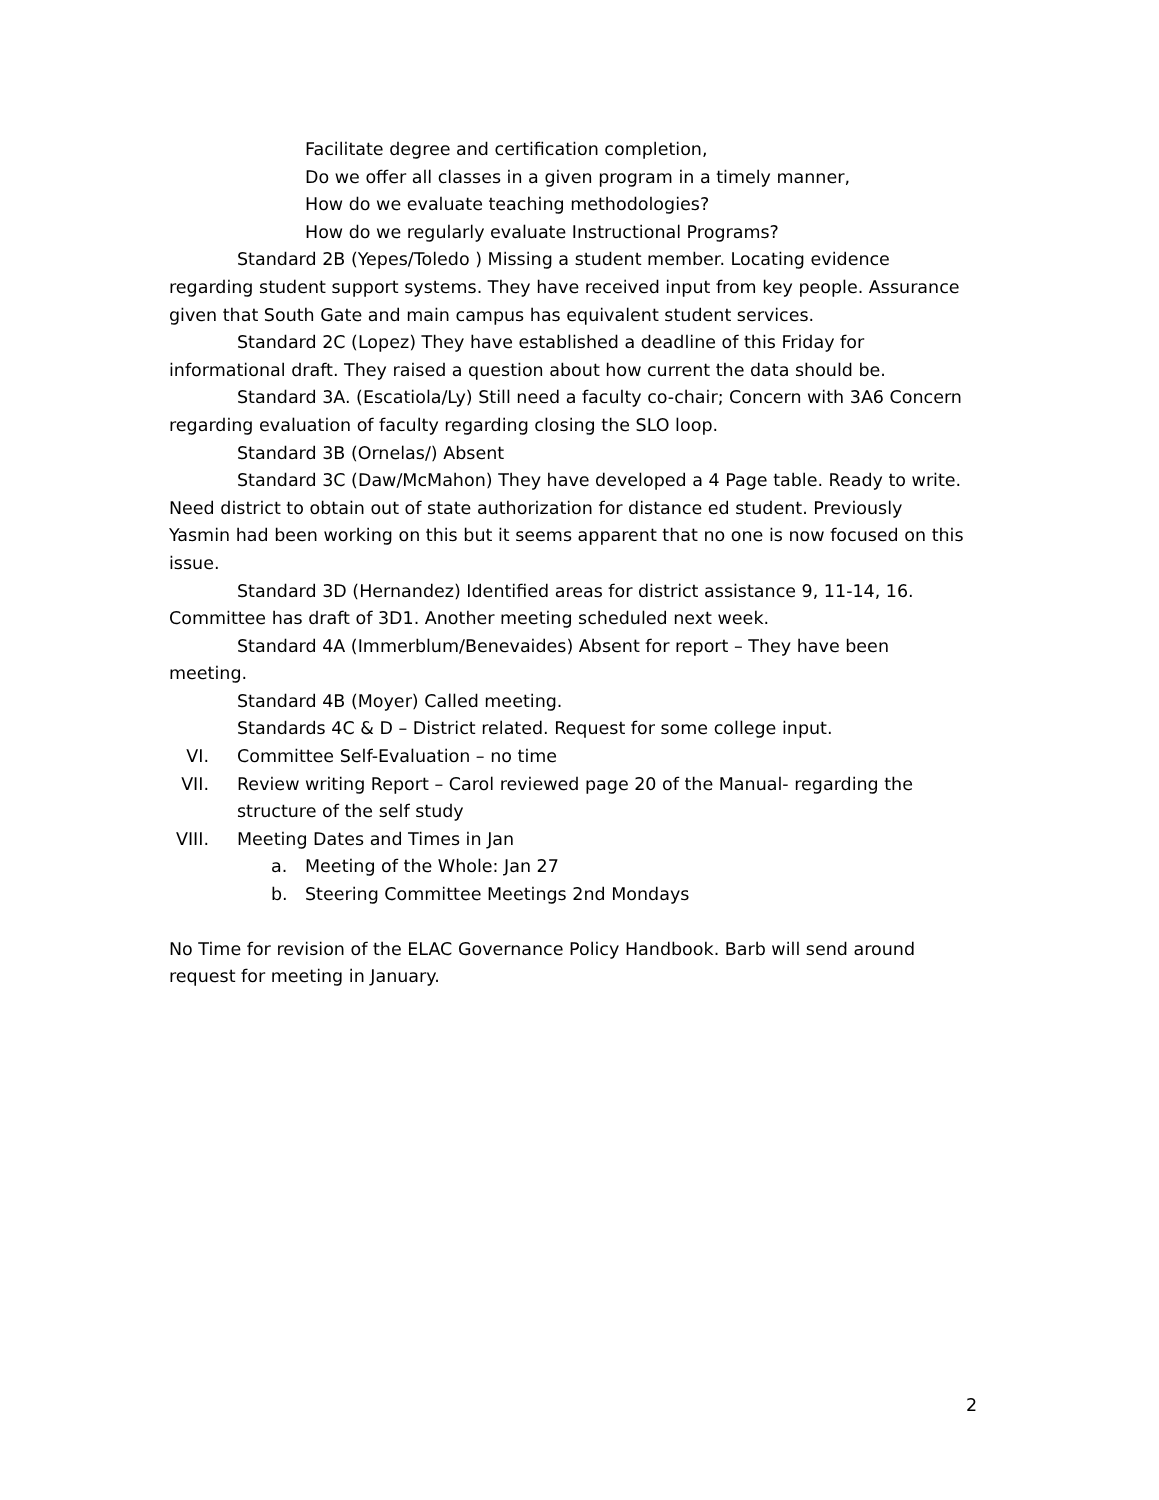Facilitate degree and certification completion,
Do we offer all classes in a given program in a timely manner,
How do we evaluate teaching methodologies?
How do we regularly evaluate Instructional Programs?
Standard 2B (Yepes/Toledo ) Missing a student member. Locating evidence regarding student support systems. They have received input from key people. Assurance given that South Gate and main campus has equivalent student services.
Standard 2C (Lopez) They have established a deadline of this Friday for informational draft. They raised a question about how current the data should be.
Standard 3A. (Escatiola/Ly) Still need a faculty co-chair; Concern with 3A6 Concern regarding evaluation of faculty regarding closing the SLO loop.
Standard 3B (Ornelas/) Absent
Standard 3C (Daw/McMahon) They have developed a 4 Page table. Ready to write. Need district to obtain out of state authorization for distance ed student. Previously Yasmin had been working on this but it seems apparent that no one is now focused on this issue.
Standard 3D (Hernandez) Identified areas for district assistance 9, 11-14, 16. Committee has draft of 3D1. Another meeting scheduled next week.
Standard 4A (Immerblum/Benevaides) Absent for report – They have been meeting.
Standard 4B (Moyer) Called meeting.
Standards 4C & D – District related. Request for some college input.
VI. Committee Self-Evaluation – no time
VII.
Review writing Report – Carol reviewed page 20 of the Manual- regarding the structure of the self study
VIII.
Meeting Dates and Times in Jan
a. Meeting of the Whole: Jan 27
b. Steering Committee Meetings 2nd Mondays
No Time for revision of the ELAC Governance Policy Handbook. Barb will send around request for meeting in January.
2